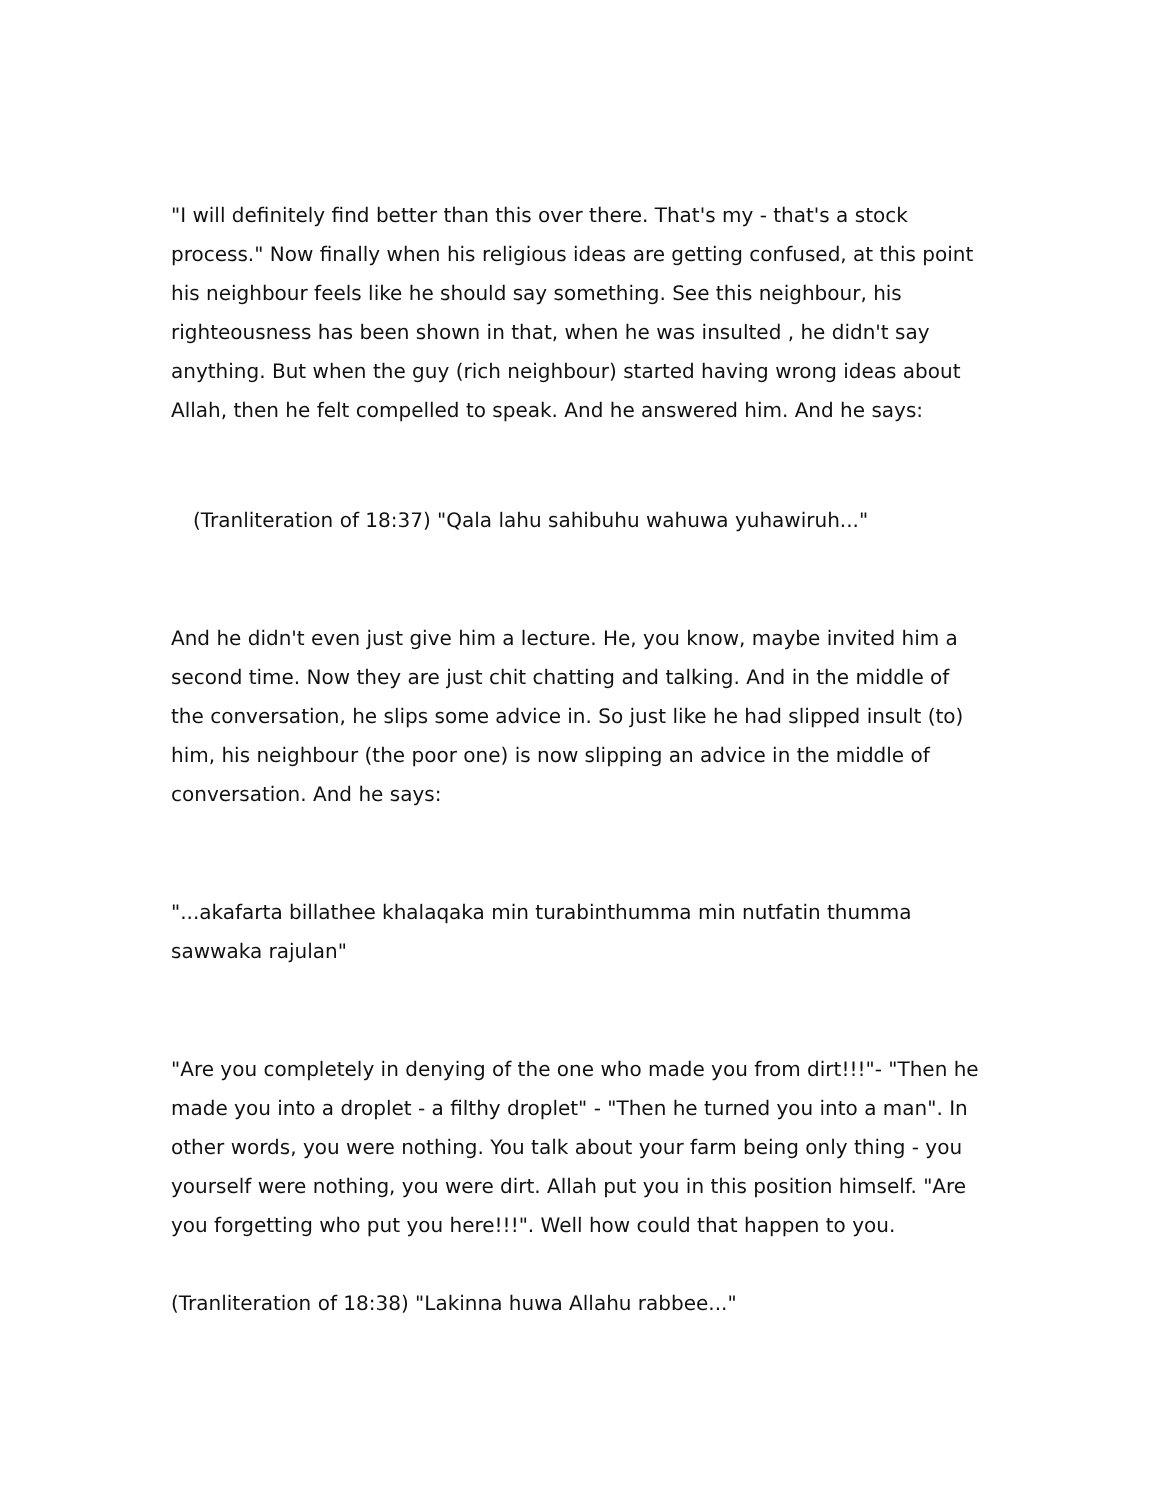"I will definitely find better than this over there. That's my - that's a stock process." Now finally when his religious ideas are getting confused, at this point his neighbour feels like he should say something. See this neighbour, his righteousness has been shown in that, when he was insulted , he didn't say anything. But when the guy (rich neighbour) started having wrong ideas about Allah, then he felt compelled to speak. And he answered him. And he says:
(Tranliteration of 18:37) "Qala lahu sahibuhu wahuwa yuhawiruh..."
And he didn't even just give him a lecture. He, you know, maybe invited him a second time. Now they are just chit chatting and talking. And in the middle of the conversation, he slips some advice in. So just like he had slipped insult (to) him, his neighbour (the poor one) is now slipping an advice in the middle of conversation. And he says:
"...akafarta billathee khalaqaka min turabinthumma min nutfatin thumma sawwaka rajulan"
"Are you completely in denying of the one who made you from dirt!!!"- "Then he made you into a droplet - a filthy droplet" - "Then he turned you into a man". In other words, you were nothing. You talk about your farm being only thing - you yourself were nothing, you were dirt. Allah put you in this position himself. "Are you forgetting who put you here!!!". Well how could that happen to you.
(Tranliteration of 18:38) "Lakinna huwa Allahu rabbee..."